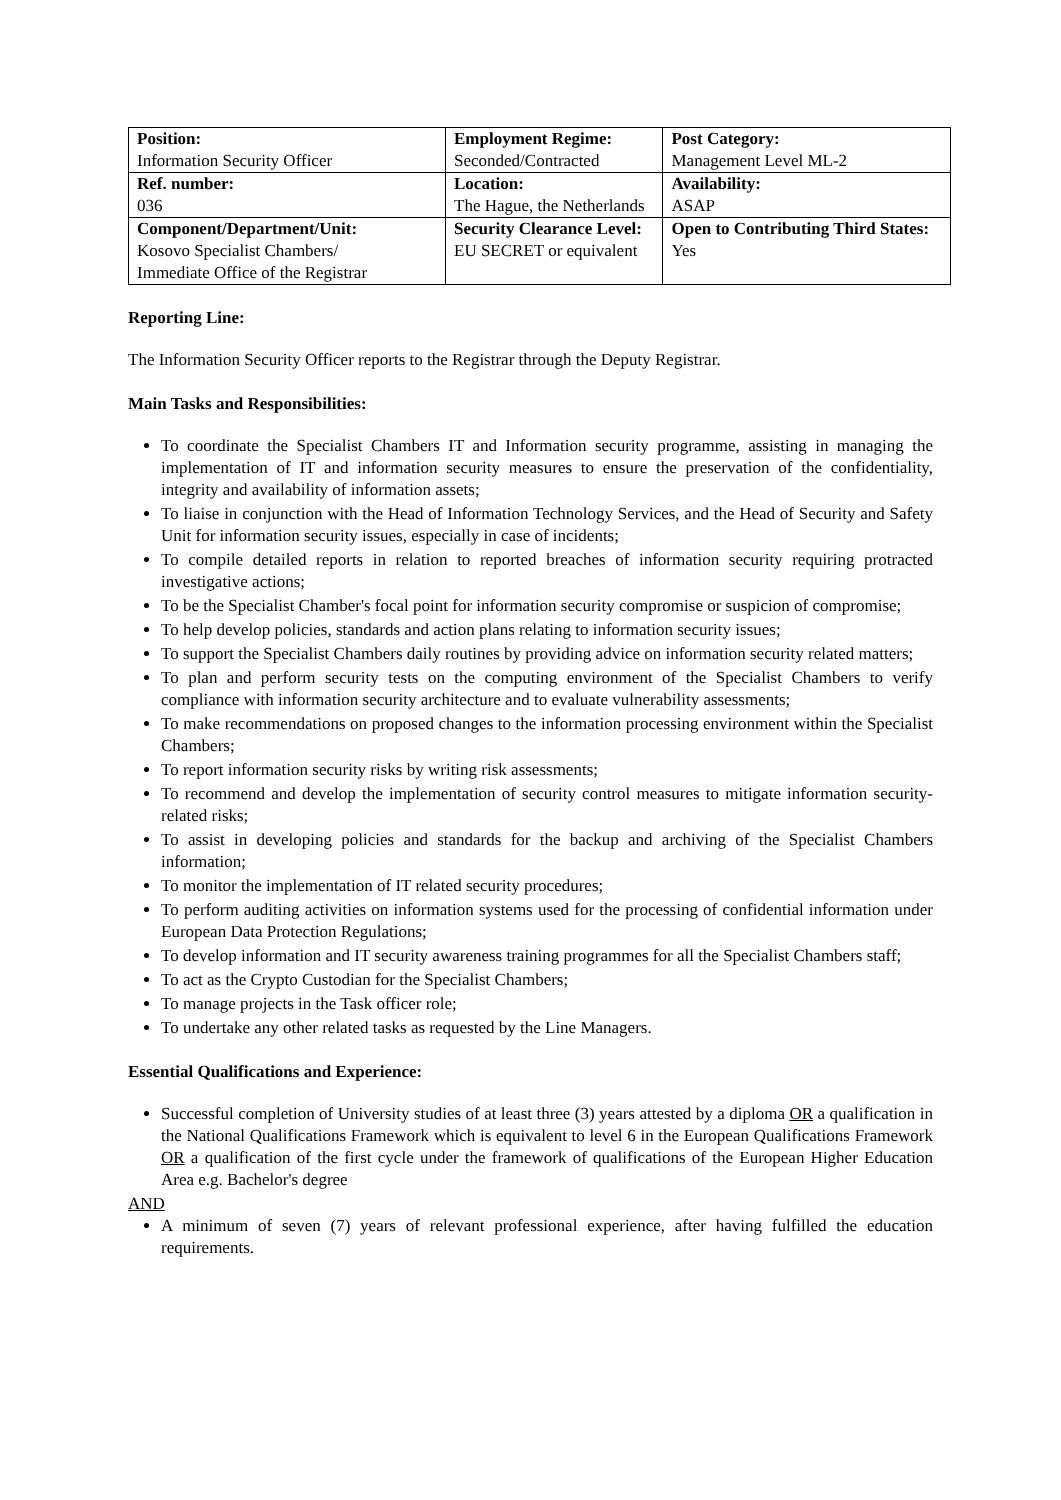| Position: | Employment Regime: | Post Category: |
| Information Security Officer | Seconded/Contracted | Management Level ML-2 |
| Ref. number: | Location: | Availability: |
| 036 | The Hague, the Netherlands | ASAP |
| Component/Department/Unit: Kosovo Specialist Chambers/ Immediate Office of the Registrar | Security Clearance Level: EU SECRET or equivalent | Open to Contributing Third States: Yes |
Reporting Line:
The Information Security Officer reports to the Registrar through the Deputy Registrar.
Main Tasks and Responsibilities:
To coordinate the Specialist Chambers IT and Information security programme, assisting in managing the implementation of IT and information security measures to ensure the preservation of the confidentiality, integrity and availability of information assets;
To liaise in conjunction with the Head of Information Technology Services, and the Head of Security and Safety Unit for information security issues, especially in case of incidents;
To compile detailed reports in relation to reported breaches of information security requiring protracted investigative actions;
To be the Specialist Chamber's focal point for information security compromise or suspicion of compromise;
To help develop policies, standards and action plans relating to information security issues;
To support the Specialist Chambers daily routines by providing advice on information security related matters;
To plan and perform security tests on the computing environment of the Specialist Chambers to verify compliance with information security architecture and to evaluate vulnerability assessments;
To make recommendations on proposed changes to the information processing environment within the Specialist Chambers;
To report information security risks by writing risk assessments;
To recommend and develop the implementation of security control measures to mitigate information security-related risks;
To assist in developing policies and standards for the backup and archiving of the Specialist Chambers information;
To monitor the implementation of IT related security procedures;
To perform auditing activities on information systems used for the processing of confidential information under European Data Protection Regulations;
To develop information and IT security awareness training programmes for all the Specialist Chambers staff;
To act as the Crypto Custodian for the Specialist Chambers;
To manage projects in the Task officer role;
To undertake any other related tasks as requested by the Line Managers.
Essential Qualifications and Experience:
Successful completion of University studies of at least three (3) years attested by a diploma OR a qualification in the National Qualifications Framework which is equivalent to level 6 in the European Qualifications Framework OR a qualification of the first cycle under the framework of qualifications of the European Higher Education Area e.g. Bachelor's degree
AND
A minimum of seven (7) years of relevant professional experience, after having fulfilled the education requirements.